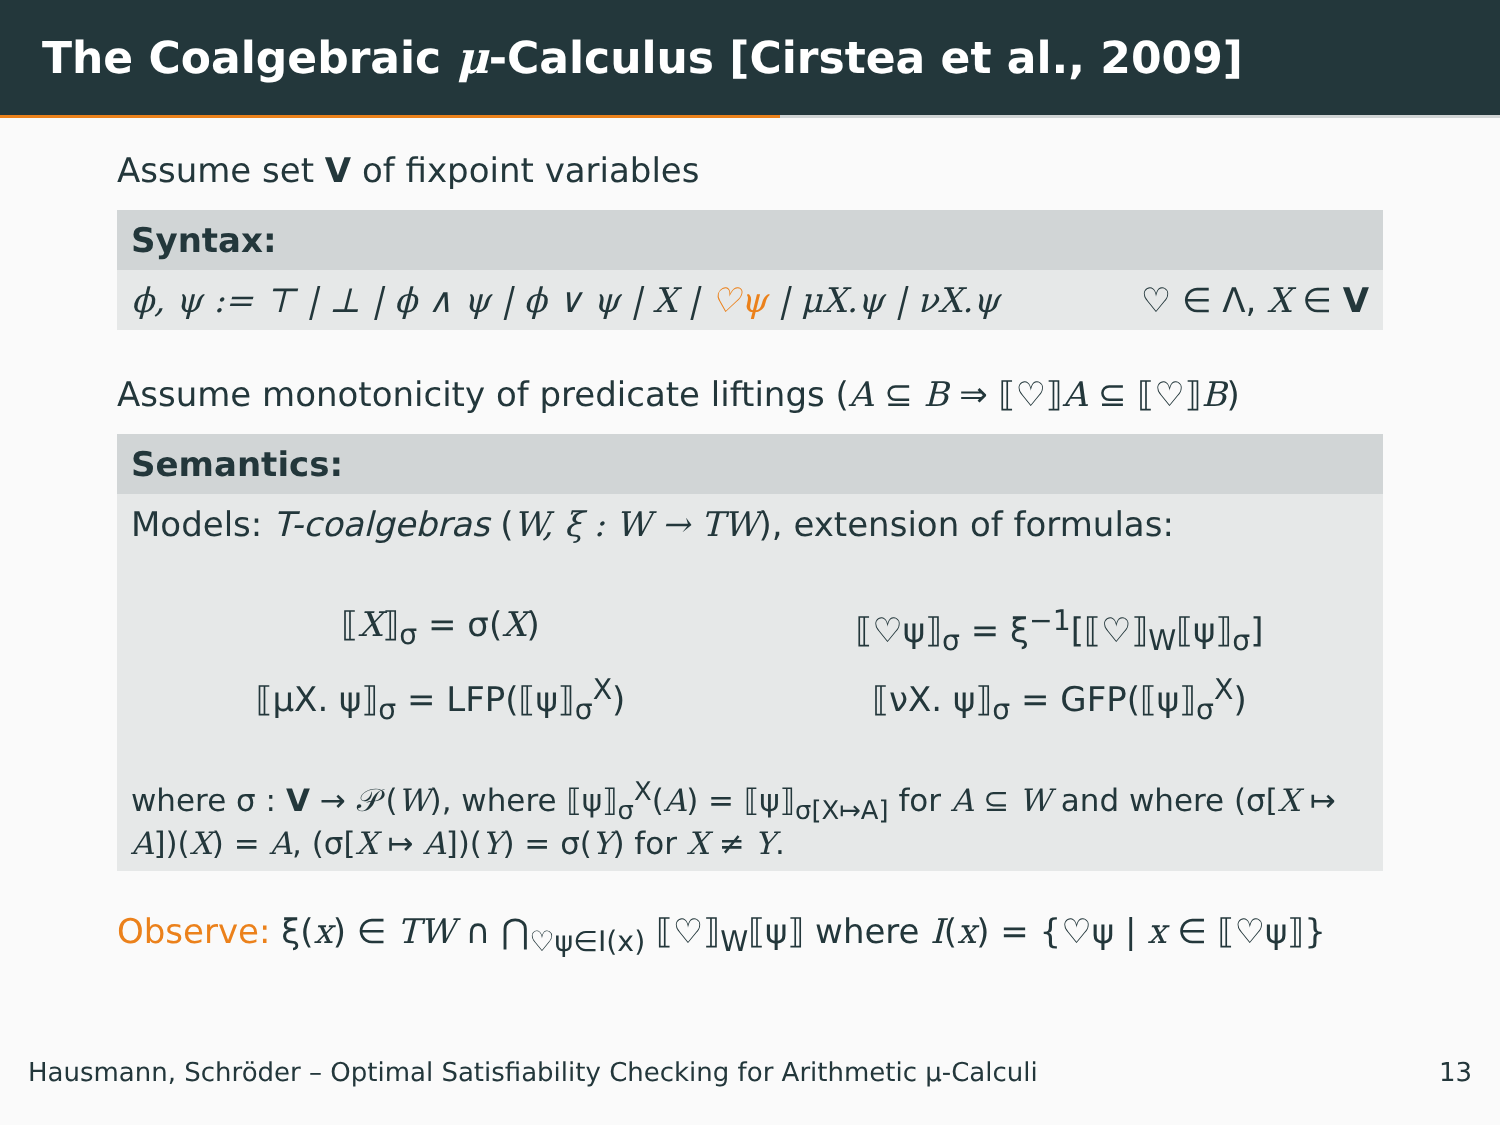The Coalgebraic μ-Calculus [Cirstea et al., 2009]
Assume set V of fixpoint variables
Syntax:
ϕ, ψ := ⊤ | ⊥ | ϕ ∧ ψ | ϕ ∨ ψ | X | ♡ψ | μX.ψ | νX.ψ ♡ ∈ Λ, X ∈ V
Assume monotonicity of predicate liftings (A ⊆ B ⇒ ⟦♡⟧A ⊆ ⟦♡⟧B)
Semantics:
Models: T-coalgebras (W, ξ : W → TW), extension of formulas:
⟦X⟧<sub>σ</sub> = σ(X)
⟦♡ψ⟧<sub>σ</sub> = ξ<sup>−1</sup>[⟦♡⟧<sub>W</sub>⟦ψ⟧<sub>σ</sub>]
⟦μX. ψ⟧<sub>σ</sub> = LFP(⟦ψ⟧<sub>σ</sub><sup>X</sup>)
⟦νX. ψ⟧<sub>σ</sub> = GFP(⟦ψ⟧<sub>σ</sub><sup>X</sup>)
where σ : V → 𝒫(W), where ⟦ψ⟧<sub>σ</sub><sup>X</sup>(A) = ⟦ψ⟧<sub>σ[X↦A]</sub> for A ⊆ W and where (σ[X ↦ A])(X) = A, (σ[X ↦ A])(Y) = σ(Y) for X ≠ Y.
Observe: ξ(x) ∈ TW ∩ ⋂<sub>♡ψ∈I(x)</sub> ⟦♡⟧<sub>W</sub>⟦ψ⟧ where I(x) = {♡ψ | x ∈ ⟦♡ψ⟧}
Hausmann, Schröder – Optimal Satisfiability Checking for Arithmetic μ-Calculi 13